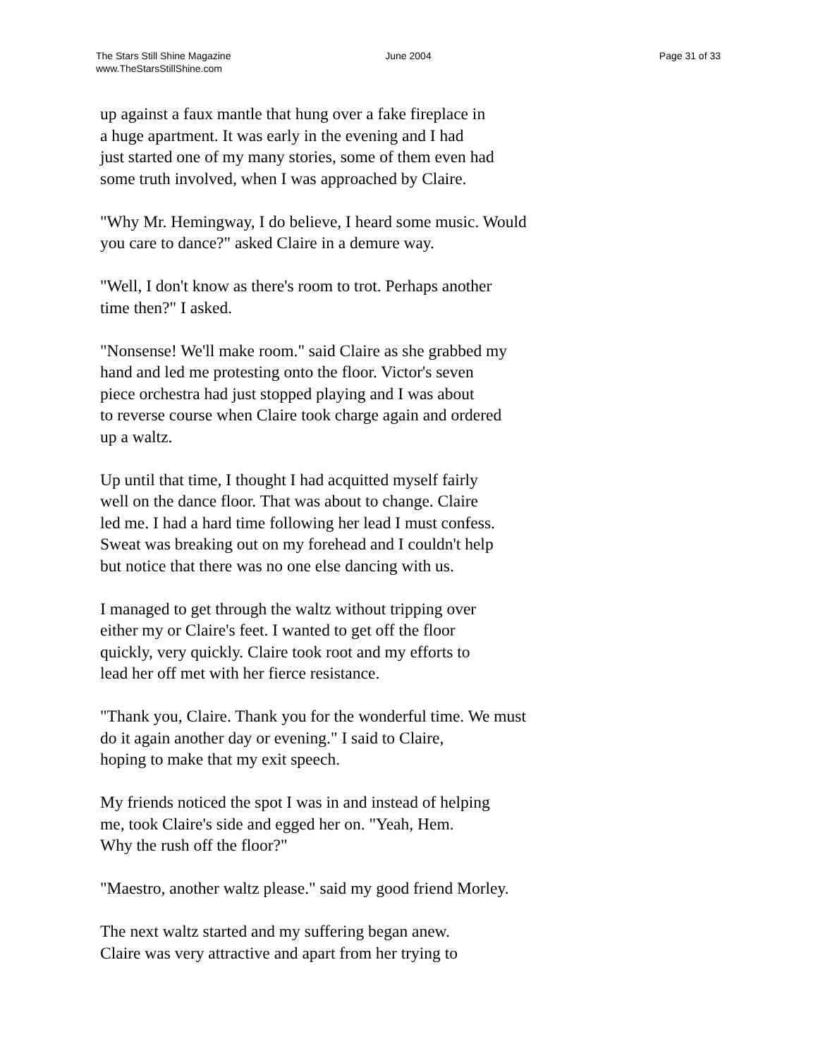The Stars Still Shine Magazine
www.TheStarsStillShine.com
June 2004 Page 31 of 33
up against a faux mantle that hung over a fake fireplace in a huge apartment. It was early in the evening and I had just started one of my many stories, some of them even had some truth involved, when I was approached by Claire.
"Why Mr. Hemingway, I do believe, I heard some music. Would you care to dance?" asked Claire in a demure way.
"Well, I don't know as there's room to trot. Perhaps another time then?" I asked.
"Nonsense! We'll make room." said Claire as she grabbed my hand and led me protesting onto the floor. Victor's seven piece orchestra had just stopped playing and I was about to reverse course when Claire took charge again and ordered up a waltz.
Up until that time, I thought I had acquitted myself fairly well on the dance floor. That was about to change. Claire led me. I had a hard time following her lead I must confess. Sweat was breaking out on my forehead and I couldn't help but notice that there was no one else dancing with us.
I managed to get through the waltz without tripping over either my or Claire's feet. I wanted to get off the floor quickly, very quickly. Claire took root and my efforts to lead her off met with her fierce resistance.
"Thank you, Claire. Thank you for the wonderful time. We must do it again another day or evening." I said to Claire, hoping to make that my exit speech.
My friends noticed the spot I was in and instead of helping me, took Claire's side and egged her on. "Yeah, Hem. Why the rush off the floor?"
"Maestro, another waltz please." said my good friend Morley.
The next waltz started and my suffering began anew. Claire was very attractive and apart from her trying to